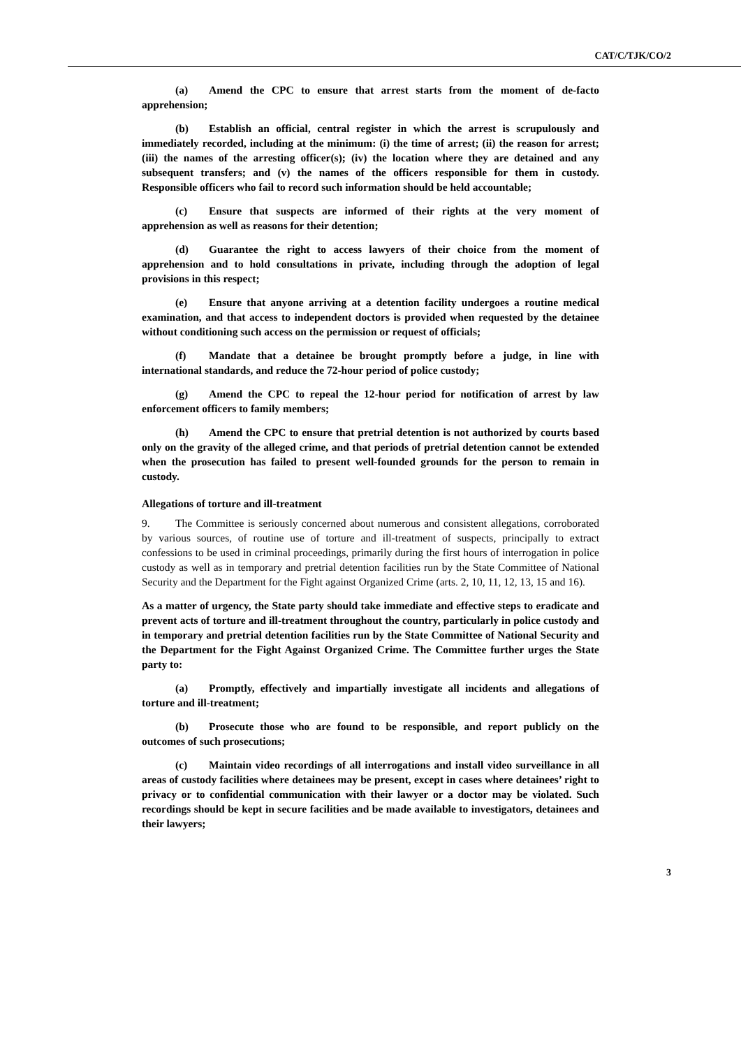CAT/C/TJK/CO/2
(a) Amend the CPC to ensure that arrest starts from the moment of de-facto apprehension;
(b) Establish an official, central register in which the arrest is scrupulously and immediately recorded, including at the minimum: (i) the time of arrest; (ii) the reason for arrest; (iii) the names of the arresting officer(s); (iv) the location where they are detained and any subsequent transfers; and (v) the names of the officers responsible for them in custody. Responsible officers who fail to record such information should be held accountable;
(c) Ensure that suspects are informed of their rights at the very moment of apprehension as well as reasons for their detention;
(d) Guarantee the right to access lawyers of their choice from the moment of apprehension and to hold consultations in private, including through the adoption of legal provisions in this respect;
(e) Ensure that anyone arriving at a detention facility undergoes a routine medical examination, and that access to independent doctors is provided when requested by the detainee without conditioning such access on the permission or request of officials;
(f) Mandate that a detainee be brought promptly before a judge, in line with international standards, and reduce the 72-hour period of police custody;
(g) Amend the CPC to repeal the 12-hour period for notification of arrest by law enforcement officers to family members;
(h) Amend the CPC to ensure that pretrial detention is not authorized by courts based only on the gravity of the alleged crime, and that periods of pretrial detention cannot be extended when the prosecution has failed to present well-founded grounds for the person to remain in custody.
Allegations of torture and ill-treatment
9. The Committee is seriously concerned about numerous and consistent allegations, corroborated by various sources, of routine use of torture and ill-treatment of suspects, principally to extract confessions to be used in criminal proceedings, primarily during the first hours of interrogation in police custody as well as in temporary and pretrial detention facilities run by the State Committee of National Security and the Department for the Fight against Organized Crime (arts. 2, 10, 11, 12, 13, 15 and 16).
As a matter of urgency, the State party should take immediate and effective steps to eradicate and prevent acts of torture and ill-treatment throughout the country, particularly in police custody and in temporary and pretrial detention facilities run by the State Committee of National Security and the Department for the Fight Against Organized Crime. The Committee further urges the State party to:
(a) Promptly, effectively and impartially investigate all incidents and allegations of torture and ill-treatment;
(b) Prosecute those who are found to be responsible, and report publicly on the outcomes of such prosecutions;
(c) Maintain video recordings of all interrogations and install video surveillance in all areas of custody facilities where detainees may be present, except in cases where detainees’ right to privacy or to confidential communication with their lawyer or a doctor may be violated. Such recordings should be kept in secure facilities and be made available to investigators, detainees and their lawyers;
3